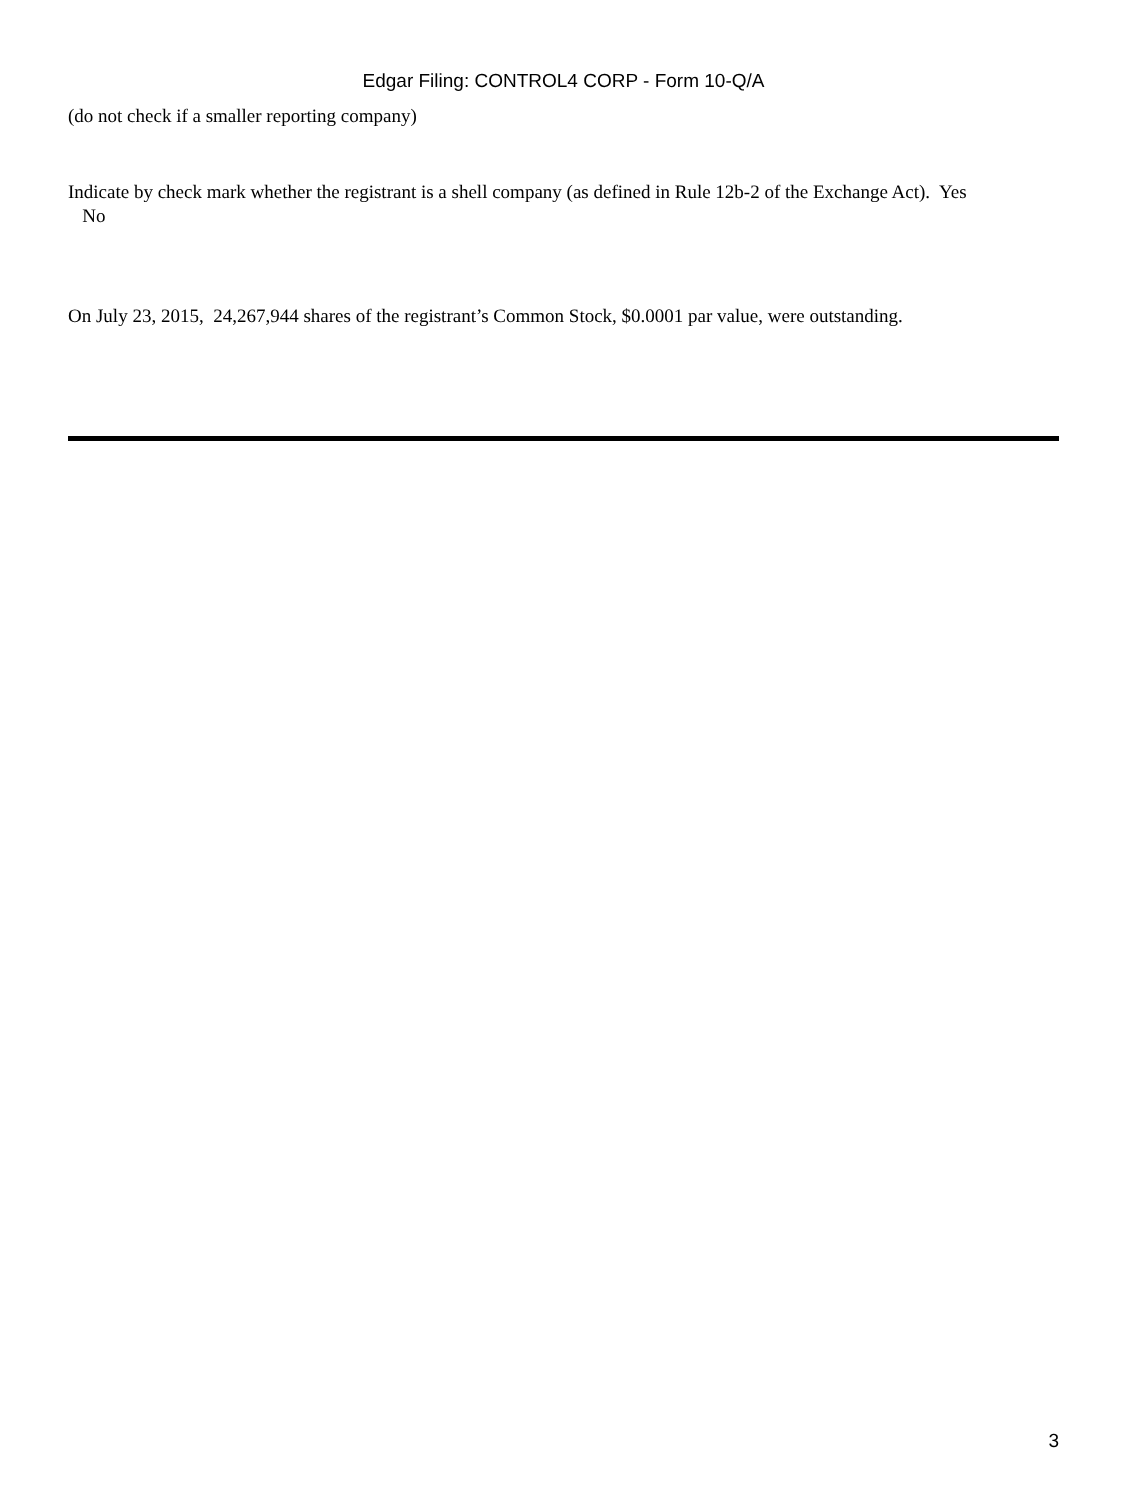Edgar Filing: CONTROL4 CORP - Form 10-Q/A
(do not check if a smaller reporting company)
Indicate by check mark whether the registrant is a shell company (as defined in Rule 12b-2 of the Exchange Act). Yes
No
On July 23, 2015, 24,267,944 shares of the registrant’s Common Stock, $0.0001 par value, were outstanding.
3